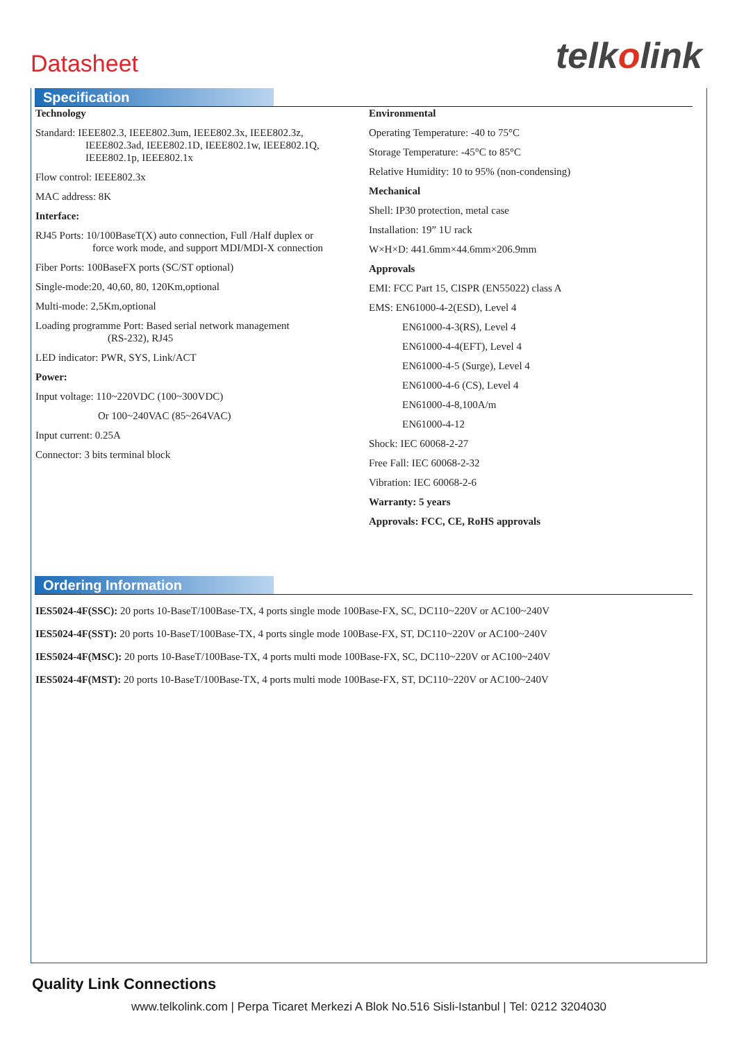Datasheet telkolink
Specification
Technology
Standard: IEEE802.3, IEEE802.3um, IEEE802.3x, IEEE802.3z,
IEEE802.3ad, IEEE802.1D, IEEE802.1w, IEEE802.1Q,
IEEE802.1p, IEEE802.1x
Flow control: IEEE802.3x
MAC address: 8K
Interface:
RJ45 Ports: 10/100BaseT(X) auto connection, Full /Half duplex or
force work mode, and support MDI/MDI-X connection
Fiber Ports: 100BaseFX ports (SC/ST optional)
Single-mode:20, 40,60, 80, 120Km,optional
Multi-mode: 2,5Km,optional
Loading programme Port: Based serial network management
(RS-232), RJ45
LED indicator: PWR, SYS, Link/ACT
Power:
Input voltage: 110~220VDC (100~300VDC)
Or 100~240VAC (85~264VAC)
Input current: 0.25A
Connector: 3 bits terminal block
Environmental
Operating Temperature: -40 to 75°C
Storage Temperature: -45°C to 85°C
Relative Humidity: 10 to 95% (non-condensing)
Mechanical
Shell: IP30 protection, metal case
Installation: 19” 1U rack
W×H×D: 441.6mm×44.6mm×206.9mm
Approvals
EMI: FCC Part 15, CISPR (EN55022) class A
EMS: EN61000-4-2(ESD), Level 4
EN61000-4-3(RS), Level 4
EN61000-4-4(EFT), Level 4
EN61000-4-5 (Surge), Level 4
EN61000-4-6 (CS), Level 4
EN61000-4-8,100A/m
EN61000-4-12
Shock: IEC 60068-2-27
Free Fall: IEC 60068-2-32
Vibration: IEC 60068-2-6
Warranty: 5 years
Approvals: FCC, CE, RoHS approvals
Ordering Information
IES5024-4F(SSC): 20 ports 10-BaseT/100Base-TX, 4 ports single mode 100Base-FX, SC, DC110~220V or AC100~240V
IES5024-4F(SST): 20 ports 10-BaseT/100Base-TX, 4 ports single mode 100Base-FX, ST, DC110~220V or AC100~240V
IES5024-4F(MSC): 20 ports 10-BaseT/100Base-TX, 4 ports multi mode 100Base-FX, SC, DC110~220V or AC100~240V
IES5024-4F(MST): 20 ports 10-BaseT/100Base-TX, 4 ports multi mode 100Base-FX, ST, DC110~220V or AC100~240V
Quality Link Connections
www.telkolink.com | Perpa Ticaret Merkezi A Blok No.516 Sisli-Istanbul | Tel: 0212 3204030